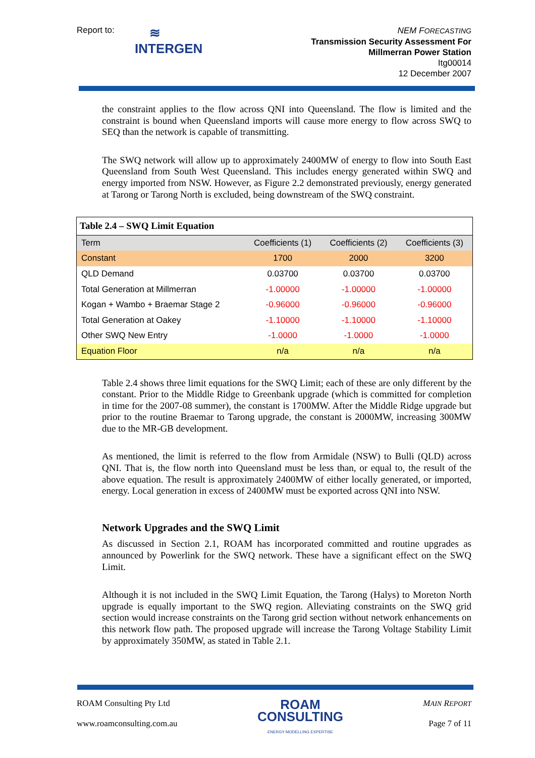Report to:
≋
INTERGEN
NEM FORECASTING
Transmission Security Assessment For
Millmerran Power Station
Itg00014
12 December 2007
the constraint applies to the flow across QNI into Queensland. The flow is limited and the constraint is bound when Queensland imports will cause more energy to flow across SWQ to SEQ than the network is capable of transmitting.
The SWQ network will allow up to approximately 2400MW of energy to flow into South East Queensland from South West Queensland. This includes energy generated within SWQ and energy imported from NSW. However, as Figure 2.2 demonstrated previously, energy generated at Tarong or Tarong North is excluded, being downstream of the SWQ constraint.
| Table 2.4 – SWQ Limit Equation | | | |
| --- | --- | --- | --- |
| Term | Coefficients (1) | Coefficients (2) | Coefficients (3) |
| Constant | 1700 | 2000 | 3200 |
| QLD Demand | 0.03700 | 0.03700 | 0.03700 |
| Total Generation at Millmerran | -1.00000 | -1.00000 | -1.00000 |
| Kogan + Wambo + Braemar Stage 2 | -0.96000 | -0.96000 | -0.96000 |
| Total Generation at Oakey | -1.10000 | -1.10000 | -1.10000 |
| Other SWQ New Entry | -1.0000 | -1.0000 | -1.0000 |
| Equation Floor | n/a | n/a | n/a |
Table 2.4 shows three limit equations for the SWQ Limit; each of these are only different by the constant. Prior to the Middle Ridge to Greenbank upgrade (which is committed for completion in time for the 2007-08 summer), the constant is 1700MW. After the Middle Ridge upgrade but prior to the routine Braemar to Tarong upgrade, the constant is 2000MW, increasing 300MW due to the MR-GB development.
As mentioned, the limit is referred to the flow from Armidale (NSW) to Bulli (QLD) across QNI. That is, the flow north into Queensland must be less than, or equal to, the result of the above equation. The result is approximately 2400MW of either locally generated, or imported, energy. Local generation in excess of 2400MW must be exported across QNI into NSW.
Network Upgrades and the SWQ Limit
As discussed in Section 2.1, ROAM has incorporated committed and routine upgrades as announced by Powerlink for the SWQ network. These have a significant effect on the SWQ Limit.
Although it is not included in the SWQ Limit Equation, the Tarong (Halys) to Moreton North upgrade is equally important to the SWQ region. Alleviating constraints on the SWQ grid section would increase constraints on the Tarong grid section without network enhancements on this network flow path. The proposed upgrade will increase the Tarong Voltage Stability Limit by approximately 350MW, as stated in Table 2.1.
ROAM Consulting Pty Ltd
www.roamconsulting.com.au
ROAM
CONSULTING
ENERGY MODELLING EXPERTISE
MAIN REPORT
Page 7 of 11